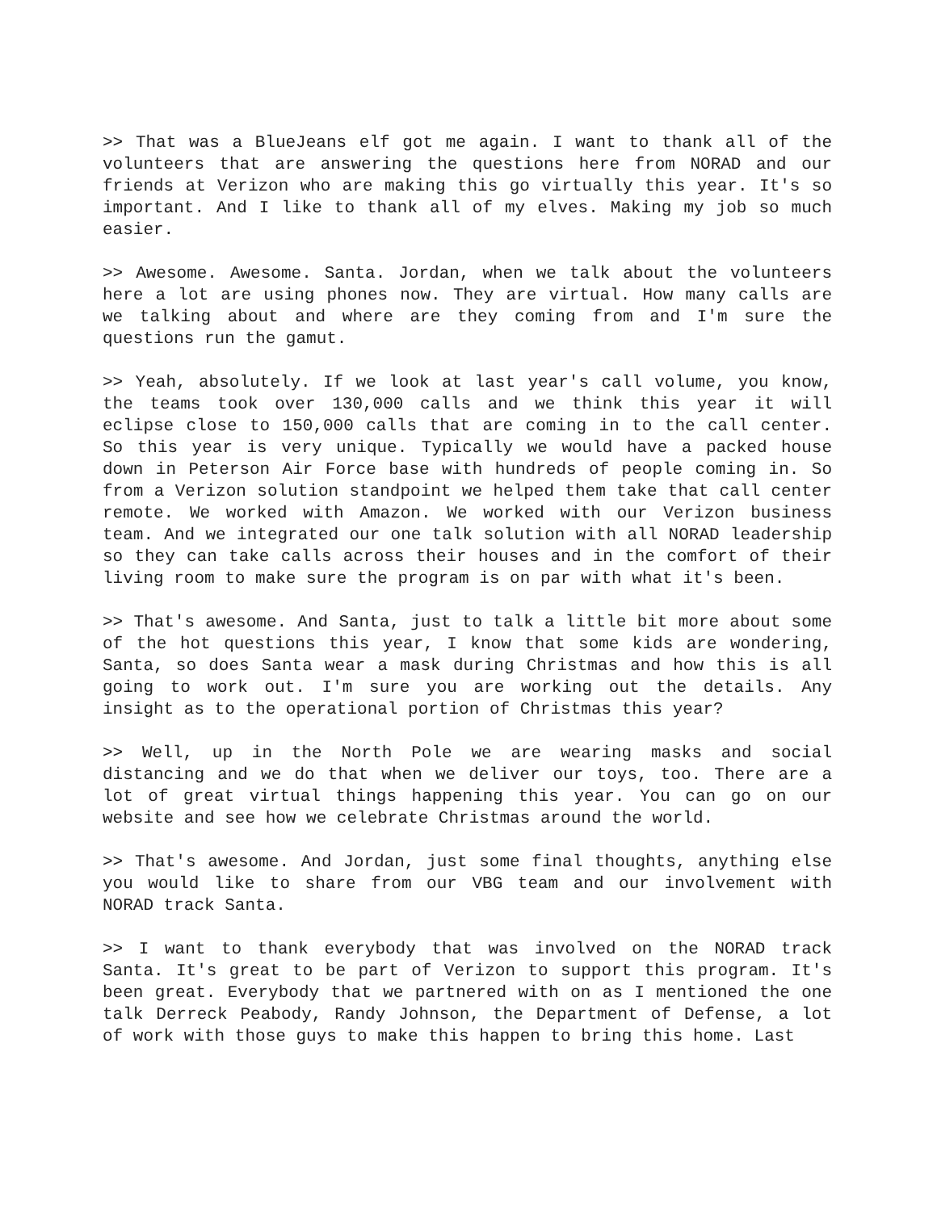>> That was a BlueJeans elf got me again. I want to thank all of the volunteers that are answering the questions here from NORAD and our friends at Verizon who are making this go virtually this year. It's so important. And I like to thank all of my elves. Making my job so much easier.
>> Awesome. Awesome. Santa. Jordan, when we talk about the volunteers here a lot are using phones now. They are virtual. How many calls are we talking about and where are they coming from and I'm sure the questions run the gamut.
>> Yeah, absolutely. If we look at last year's call volume, you know, the teams took over 130,000 calls and we think this year it will eclipse close to 150,000 calls that are coming in to the call center. So this year is very unique. Typically we would have a packed house down in Peterson Air Force base with hundreds of people coming in. So from a Verizon solution standpoint we helped them take that call center remote. We worked with Amazon. We worked with our Verizon business team. And we integrated our one talk solution with all NORAD leadership so they can take calls across their houses and in the comfort of their living room to make sure the program is on par with what it's been.
>> That's awesome. And Santa, just to talk a little bit more about some of the hot questions this year, I know that some kids are wondering, Santa, so does Santa wear a mask during Christmas and how this is all going to work out. I'm sure you are working out the details. Any insight as to the operational portion of Christmas this year?
>> Well, up in the North Pole we are wearing masks and social distancing and we do that when we deliver our toys, too. There are a lot of great virtual things happening this year. You can go on our website and see how we celebrate Christmas around the world.
>> That's awesome. And Jordan, just some final thoughts, anything else you would like to share from our VBG team and our involvement with NORAD track Santa.
>> I want to thank everybody that was involved on the NORAD track Santa. It's great to be part of Verizon to support this program. It's been great. Everybody that we partnered with on as I mentioned the one talk Derreck Peabody, Randy Johnson, the Department of Defense, a lot of work with those guys to make this happen to bring this home. Last